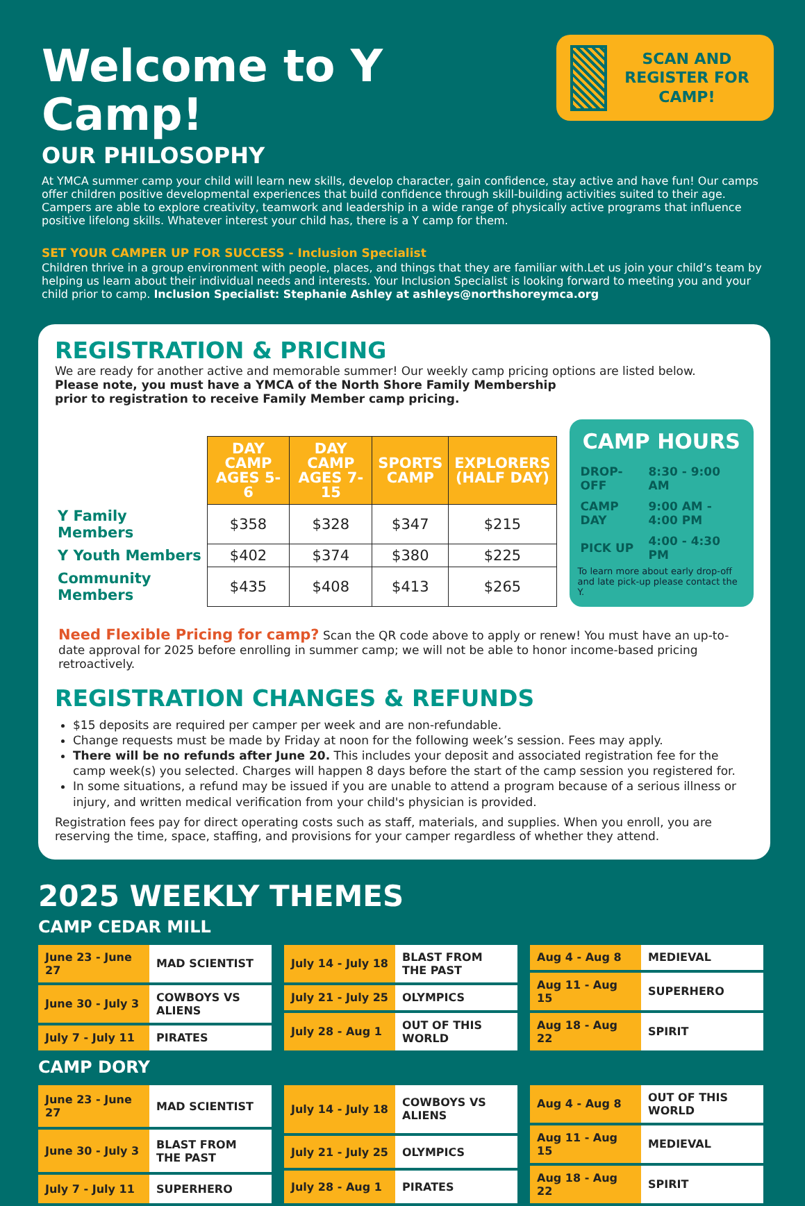Welcome to Y Camp!
OUR PHILOSOPHY
SCAN AND REGISTER FOR CAMP!
At YMCA summer camp your child will learn new skills, develop character, gain confidence, stay active and have fun! Our camps offer children positive developmental experiences that build confidence through skill-building activities suited to their age. Campers are able to explore creativity, teamwork and leadership in a wide range of physically active programs that influence positive lifelong skills. Whatever interest your child has, there is a Y camp for them.
SET YOUR CAMPER UP FOR SUCCESS - Inclusion Specialist
Children thrive in a group environment with people, places, and things that they are familiar with.Let us join your child’s team by helping us learn about their individual needs and interests. Your Inclusion Specialist is looking forward to meeting you and your child prior to camp. Inclusion Specialist: Stephanie Ashley at ashleys@northshoreymca.org
REGISTRATION & PRICING
We are ready for another active and memorable summer! Our weekly camp pricing options are listed below.
Please note, you must have a YMCA of the North Shore Family Membership
prior to registration to receive Family Member camp pricing.
| | DAY CAMP AGES 5-6 | DAY CAMP AGES 7-15 | SPORTS CAMP | EXPLORERS (HALF DAY) |
| Y Family Members | $358 | $328 | $347 | $215 |
| Y Youth Members | $402 | $374 | $380 | $225 |
| Community Members | $435 | $408 | $413 | $265 |
CAMP HOURS
| DROP-OFF | 8:30 - 9:00 AM |
| CAMP DAY | 9:00 AM - 4:00 PM |
| PICK UP | 4:00 - 4:30 PM |
To learn more about early drop-off and late pick-up please contact the Y.
Need Flexible Pricing for camp? Scan the QR code above to apply or renew! You must have an up-to-date approval for 2025 before enrolling in summer camp; we will not be able to honor income-based pricing retroactively.
REGISTRATION CHANGES & REFUNDS
$15 deposits are required per camper per week and are non-refundable.
Change requests must be made by Friday at noon for the following week’s session. Fees may apply.
There will be no refunds after June 20. This includes your deposit and associated registration fee for the camp week(s) you selected. Charges will happen 8 days before the start of the camp session you registered for.
In some situations, a refund may be issued if you are unable to attend a program because of a serious illness or injury, and written medical verification from your child's physician is provided.
Registration fees pay for direct operating costs such as staff, materials, and supplies. When you enroll, you are reserving the time, space, staffing, and provisions for your camper regardless of whether they attend.
2025 WEEKLY THEMES
CAMP CEDAR MILL
| June 23 - June 27 | MAD SCIENTIST |
| June 30 - July 3 | COWBOYS VS ALIENS |
| July 7 - July 11 | PIRATES |
| July 14 - July 18 | BLAST FROM THE PAST |
| July 21 - July 25 | OLYMPICS |
| July 28 - Aug 1 | OUT OF THIS WORLD |
| Aug 4 - Aug 8 | MEDIEVAL |
| Aug 11 - Aug 15 | SUPERHERO |
| Aug 18 - Aug 22 | SPIRIT |
CAMP DORY
| June 23 - June 27 | MAD SCIENTIST |
| June 30 - July 3 | BLAST FROM THE PAST |
| July 7 - July 11 | SUPERHERO |
| July 14 - July 18 | COWBOYS VS ALIENS |
| July 21 - July 25 | OLYMPICS |
| July 28 - Aug 1 | PIRATES |
| Aug 4 - Aug 8 | OUT OF THIS WORLD |
| Aug 11 - Aug 15 | MEDIEVAL |
| Aug 18 - Aug 22 | SPIRIT |